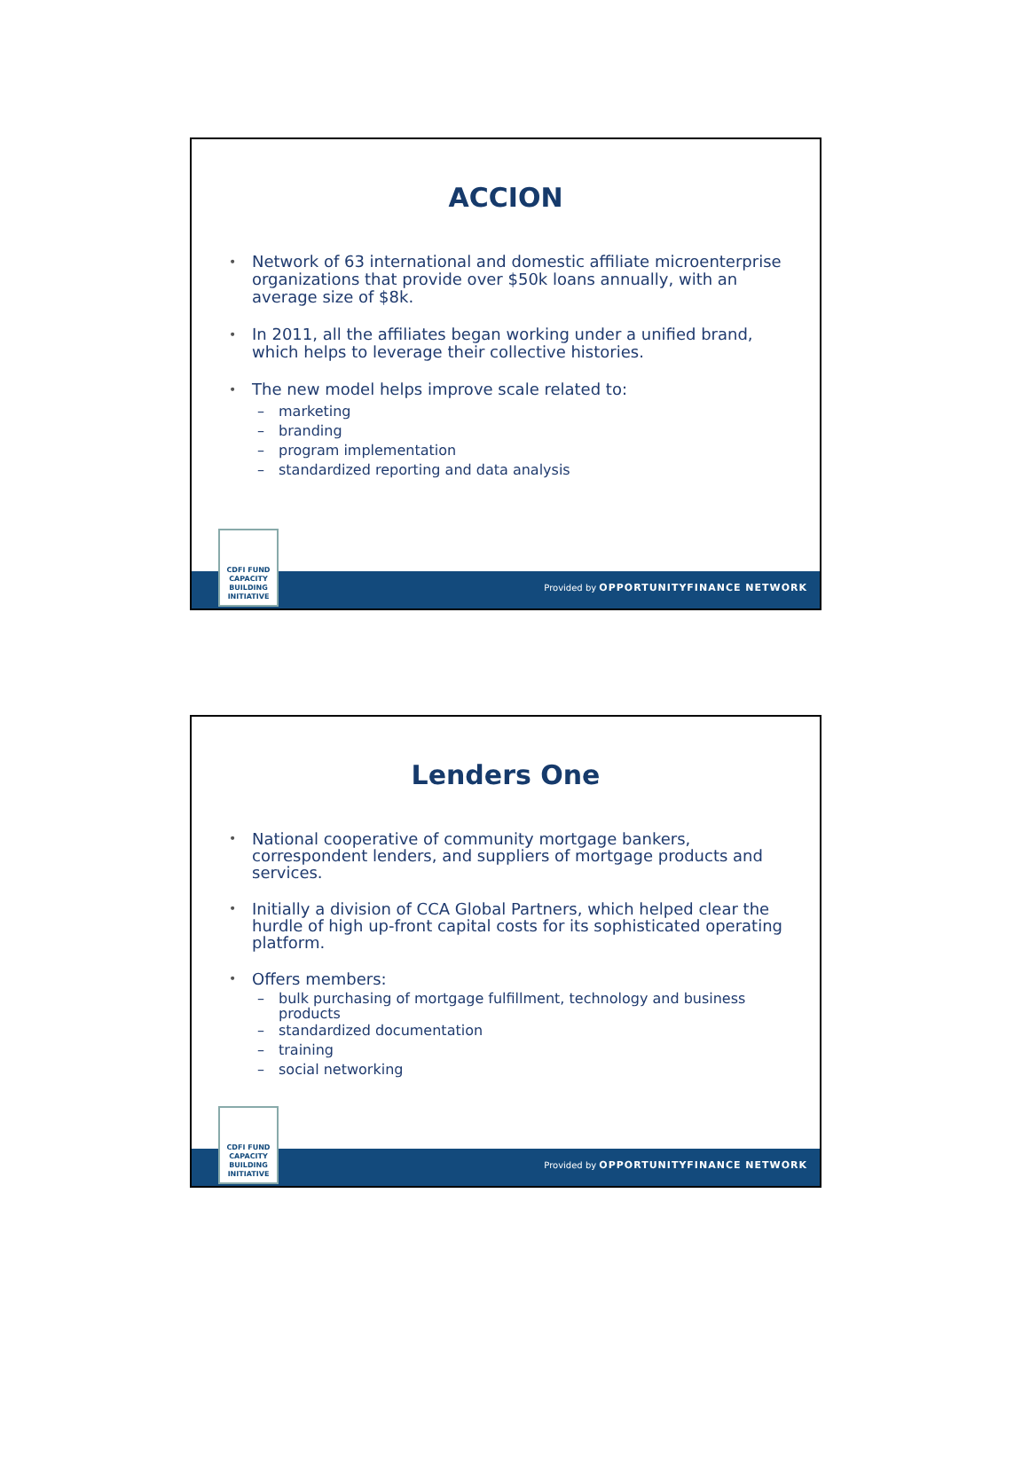ACCION
• Network of 63 international and domestic affiliate microenterprise organizations that provide over $50k loans annually, with an average size of $8k.
• In 2011, all the affiliates began working under a unified brand, which helps to leverage their collective histories.
• The new model helps improve scale related to:
– marketing
– branding
– program implementation
– standardized reporting and data analysis
Provided by OPPORTUNITYFINANCE NETWORK
CDFI FUND
CAPACITY
BUILDING
INITIATIVE
Lenders One
• National cooperative of community mortgage bankers, correspondent lenders, and suppliers of mortgage products and services.
• Initially a division of CCA Global Partners, which helped clear the hurdle of high up-front capital costs for its sophisticated operating platform.
• Offers members:
– bulk purchasing of mortgage fulfillment, technology and business products
– standardized documentation
– training
– social networking
Provided by OPPORTUNITYFINANCE NETWORK
CDFI FUND
CAPACITY
BUILDING
INITIATIVE